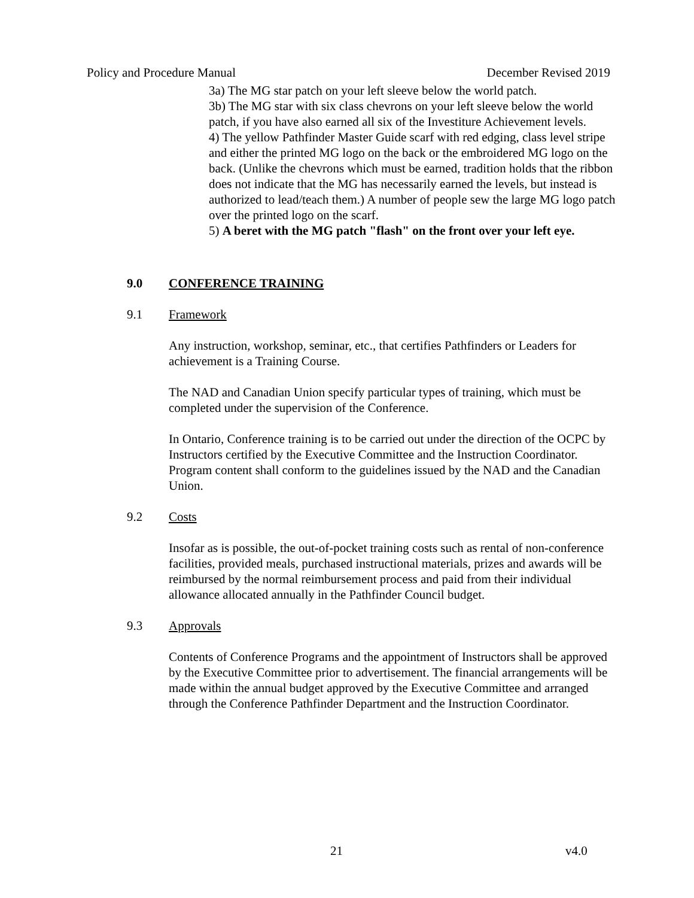Policy and Procedure Manual December Revised 2019
3a) The MG star patch on your left sleeve below the world patch.
3b) The MG star with six class chevrons on your left sleeve below the world patch, if you have also earned all six of the Investiture Achievement levels.
4) The yellow Pathfinder Master Guide scarf with red edging, class level stripe and either the printed MG logo on the back or the embroidered MG logo on the back. (Unlike the chevrons which must be earned, tradition holds that the ribbon does not indicate that the MG has necessarily earned the levels, but instead is authorized to lead/teach them.) A number of people sew the large MG logo patch over the printed logo on the scarf.
5) A beret with the MG patch "flash" on the front over your left eye.
9.0 CONFERENCE TRAINING
9.1 Framework
Any instruction, workshop, seminar, etc., that certifies Pathfinders or Leaders for achievement is a Training Course.
The NAD and Canadian Union specify particular types of training, which must be completed under the supervision of the Conference.
In Ontario, Conference training is to be carried out under the direction of the OCPC by Instructors certified by the Executive Committee and the Instruction Coordinator. Program content shall conform to the guidelines issued by the NAD and the Canadian Union.
9.2 Costs
Insofar as is possible, the out-of-pocket training costs such as rental of non-conference facilities, provided meals, purchased instructional materials, prizes and awards will be reimbursed by the normal reimbursement process and paid from their individual allowance allocated annually in the Pathfinder Council budget.
9.3 Approvals
Contents of Conference Programs and the appointment of Instructors shall be approved by the Executive Committee prior to advertisement. The financial arrangements will be made within the annual budget approved by the Executive Committee and arranged through the Conference Pathfinder Department and the Instruction Coordinator.
21 v4.0